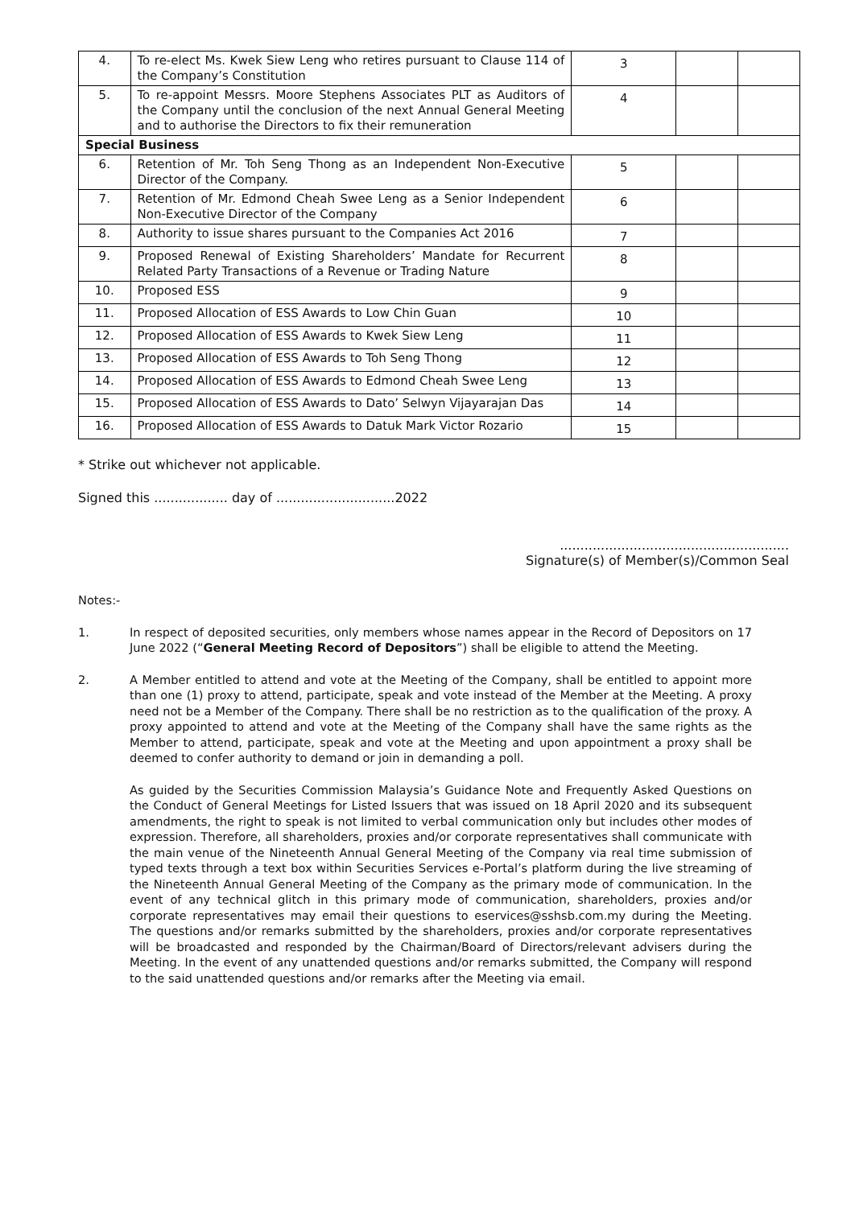| 4. | To re-elect Ms. Kwek Siew Leng who retires pursuant to Clause 114 of the Company’s Constitution | 3 | | |
| 5. | To re-appoint Messrs. Moore Stephens Associates PLT as Auditors of the Company until the conclusion of the next Annual General Meeting and to authorise the Directors to fix their remuneration | 4 | | |
| Special Business | | | | |
| 6. | Retention of Mr. Toh Seng Thong as an Independent Non-Executive Director of the Company. | 5 | | |
| 7. | Retention of Mr. Edmond Cheah Swee Leng as a Senior Independent Non-Executive Director of the Company | 6 | | |
| 8. | Authority to issue shares pursuant to the Companies Act 2016 | 7 | | |
| 9. | Proposed Renewal of Existing Shareholders’ Mandate for Recurrent Related Party Transactions of a Revenue or Trading Nature | 8 | | |
| 10. | Proposed ESS | 9 | | |
| 11. | Proposed Allocation of ESS Awards to Low Chin Guan | 10 | | |
| 12. | Proposed Allocation of ESS Awards to Kwek Siew Leng | 11 | | |
| 13. | Proposed Allocation of ESS Awards to Toh Seng Thong | 12 | | |
| 14. | Proposed Allocation of ESS Awards to Edmond Cheah Swee Leng | 13 | | |
| 15. | Proposed Allocation of ESS Awards to Dato’ Selwyn Vijayarajan Das | 14 | | |
| 16. | Proposed Allocation of ESS Awards to Datuk Mark Victor Rozario | 15 | | |
* Strike out whichever not applicable.
Signed this .................. day of .............................2022
........................................................
Signature(s) of Member(s)/Common Seal
Notes:-
1. In respect of deposited securities, only members whose names appear in the Record of Depositors on 17 June 2022 (“General Meeting Record of Depositors”) shall be eligible to attend the Meeting.
2. A Member entitled to attend and vote at the Meeting of the Company, shall be entitled to appoint more than one (1) proxy to attend, participate, speak and vote instead of the Member at the Meeting. A proxy need not be a Member of the Company. There shall be no restriction as to the qualification of the proxy. A proxy appointed to attend and vote at the Meeting of the Company shall have the same rights as the Member to attend, participate, speak and vote at the Meeting and upon appointment a proxy shall be deemed to confer authority to demand or join in demanding a poll.
As guided by the Securities Commission Malaysia’s Guidance Note and Frequently Asked Questions on the Conduct of General Meetings for Listed Issuers that was issued on 18 April 2020 and its subsequent amendments, the right to speak is not limited to verbal communication only but includes other modes of expression. Therefore, all shareholders, proxies and/or corporate representatives shall communicate with the main venue of the Nineteenth Annual General Meeting of the Company via real time submission of typed texts through a text box within Securities Services e-Portal’s platform during the live streaming of the Nineteenth Annual General Meeting of the Company as the primary mode of communication. In the event of any technical glitch in this primary mode of communication, shareholders, proxies and/or corporate representatives may email their questions to eservices@sshsb.com.my during the Meeting. The questions and/or remarks submitted by the shareholders, proxies and/or corporate representatives will be broadcasted and responded by the Chairman/Board of Directors/relevant advisers during the Meeting. In the event of any unattended questions and/or remarks submitted, the Company will respond to the said unattended questions and/or remarks after the Meeting via email.